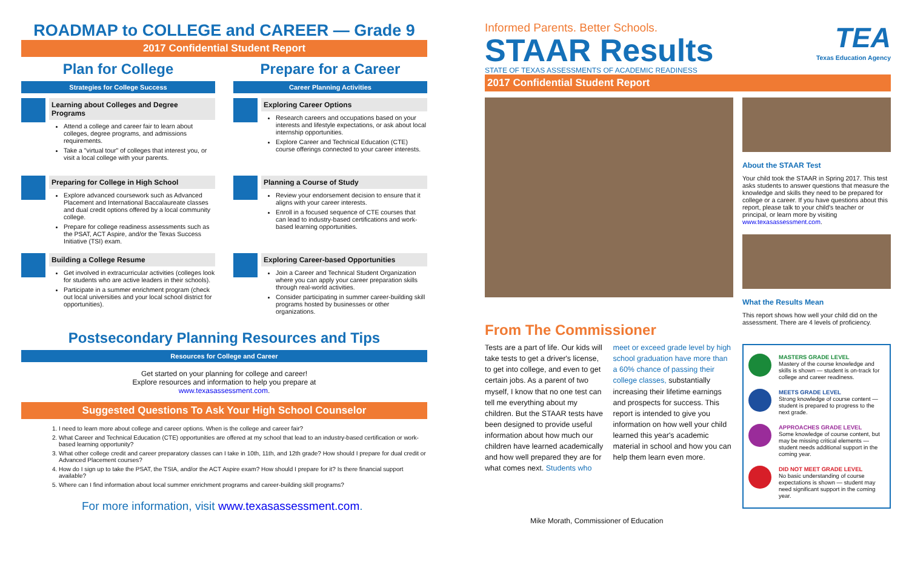ROADMAP to COLLEGE and CAREER — Grade 9
2017 Confidential Student Report
Plan for College
Strategies for College Success
Learning about Colleges and Degree Programs
Attend a college and career fair to learn about colleges, degree programs, and admissions requirements.
Take a "virtual tour" of colleges that interest you, or visit a local college with your parents.
Preparing for College in High School
Explore advanced coursework such as Advanced Placement and International Baccalaureate classes and dual credit options offered by a local community college.
Prepare for college readiness assessments such as the PSAT, ACT Aspire, and/or the Texas Success Initiative (TSI) exam.
Building a College Resume
Get involved in extracurricular activities (colleges look for students who are active leaders in their schools).
Participate in a summer enrichment program (check out local universities and your local school district for opportunities).
Prepare for a Career
Career Planning Activities
Exploring Career Options
Research careers and occupations based on your interests and lifestyle expectations, or ask about local internship opportunities.
Explore Career and Technical Education (CTE) course offerings connected to your career interests.
Planning a Course of Study
Review your endorsement decision to ensure that it aligns with your career interests.
Enroll in a focused sequence of CTE courses that can lead to industry-based certifications and work-based learning opportunities.
Exploring Career-based Opportunities
Join a Career and Technical Student Organization where you can apply your career preparation skills through real-world activities.
Consider participating in summer career-building skill programs hosted by businesses or other organizations.
Postsecondary Planning Resources and Tips
Resources for College and Career
Get started on your planning for college and career!
Explore resources and information to help you prepare at
www.texasassessment.com.
Suggested Questions To Ask Your High School Counselor
1. I need to learn more about college and career options. When is the college and career fair?
2. What Career and Technical Education (CTE) opportunities are offered at my school that lead to an industry-based certification or work-based learning opportunity?
3. What other college credit and career preparatory classes can I take in 10th, 11th, and 12th grade? How should I prepare for dual credit or Advanced Placement courses?
4. How do I sign up to take the PSAT, the TSIA, and/or the ACT Aspire exam? How should I prepare for it? Is there financial support available?
5. Where can I find information about local summer enrichment programs and career-building skill programs?
For more information, visit www.texasassessment.com.
Informed Parents. Better Schools.
STAAR Results
STATE OF TEXAS ASSESSMENTS OF ACADEMIC READINESS
TEA
Texas Education Agency
2017 Confidential Student Report
From The Commissioner
Tests are a part of life. Our kids will take tests to get a driver's license, to get into college, and even to get certain jobs. As a parent of two myself, I know that no one test can tell me everything about my children. But the STAAR tests have been designed to provide useful information about how much our children have learned academically and how well prepared they are for what comes next. Students who meet or exceed grade level by high school graduation have more than a 60% chance of passing their college classes, substantially increasing their lifetime earnings and prospects for success. This report is intended to give you information on how well your child learned this year's academic material in school and how you can help them learn even more.
Mike Morath, Commissioner of Education
About the STAAR Test
Your child took the STAAR in Spring 2017. This test asks students to answer questions that measure the knowledge and skills they need to be prepared for college or a career. If you have questions about this report, please talk to your child's teacher or principal, or learn more by visiting www.texasassessment.com.
What the Results Mean
This report shows how well your child did on the assessment. There are 4 levels of proficiency.
MASTERS GRADE LEVEL
Mastery of the course knowledge and skills is shown — student is on-track for college and career readiness.
MEETS GRADE LEVEL
Strong knowledge of course content — student is prepared to progress to the next grade.
APPROACHES GRADE LEVEL
Some knowledge of course content, but may be missing critical elements — student needs additional support in the coming year.
DID NOT MEET GRADE LEVEL
No basic understanding of course expectations is shown — student may need significant support in the coming year.